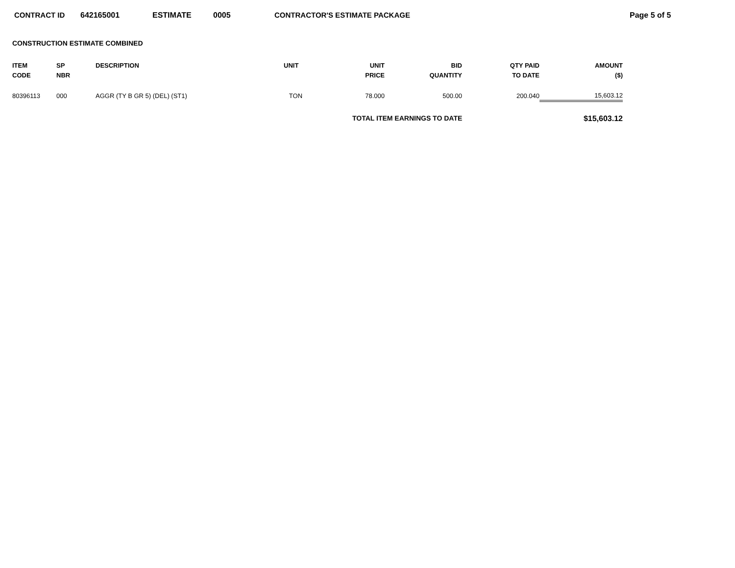CONTRACT ID 642165001 ESTIMATE 0005 CONTRACTOR'S ESTIMATE PACKAGE Page 5 of 5
CONSTRUCTION ESTIMATE COMBINED
| ITEM CODE | SP NBR | DESCRIPTION | UNIT | UNIT PRICE | BID QUANTITY | QTY PAID TO DATE | AMOUNT ($) |
| --- | --- | --- | --- | --- | --- | --- | --- |
| 80396113 | 000 | AGGR (TY B GR 5) (DEL) (ST1) | TON | 78.000 | 500.00 | 200.040 | 15,603.12 |
| | | | | TOTAL ITEM EARNINGS TO DATE | | | $15,603.12 |